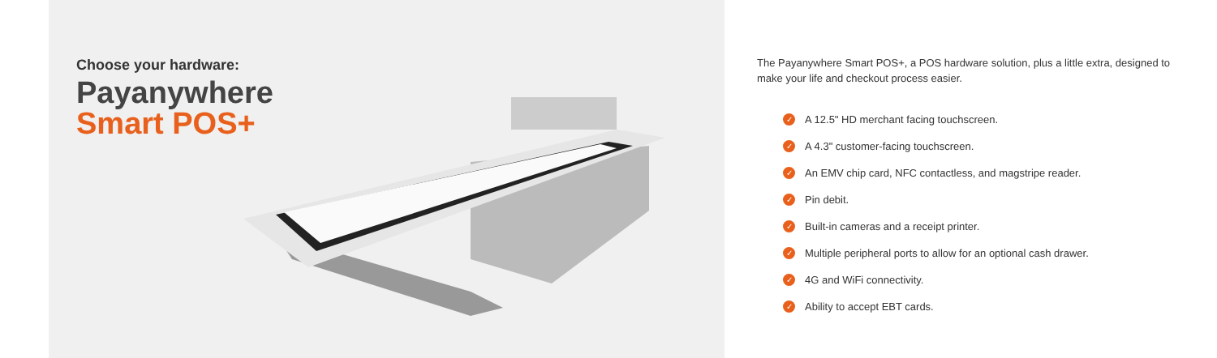Choose your hardware:
Payanywhere
Smart POS+
The Payanywhere Smart POS+, a POS hardware solution, plus a little extra, designed to make your life and checkout process easier.
✓ A 12.5" HD merchant facing touchscreen.
✓ A 4.3" customer-facing touchscreen.
✓ An EMV chip card, NFC contactless, and magstripe reader.
✓ Pin debit.
✓ Built-in cameras and a receipt printer.
✓ Multiple peripheral ports to allow for an optional cash drawer.
✓ 4G and WiFi connectivity.
✓ Ability to accept EBT cards.